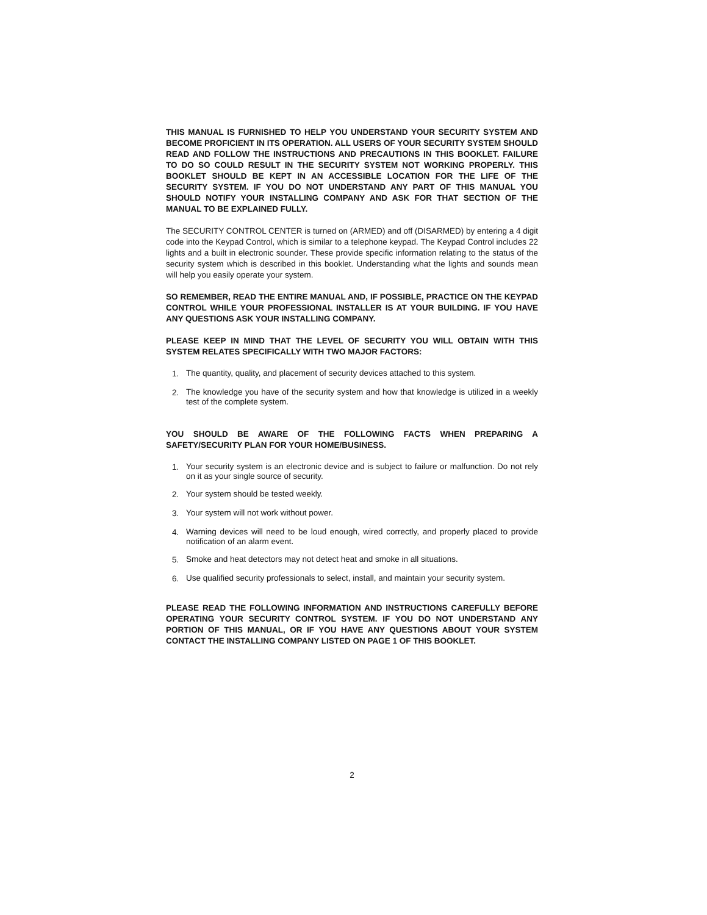THIS MANUAL IS FURNISHED TO HELP YOU UNDERSTAND YOUR SECURITY SYSTEM AND BECOME PROFICIENT IN ITS OPERATION. ALL USERS OF YOUR SECURITY SYSTEM SHOULD READ AND FOLLOW THE INSTRUCTIONS AND PRECAUTIONS IN THIS BOOKLET. FAILURE TO DO SO COULD RESULT IN THE SECURITY SYSTEM NOT WORKING PROPERLY. THIS BOOKLET SHOULD BE KEPT IN AN ACCESSIBLE LOCATION FOR THE LIFE OF THE SECURITY SYSTEM. IF YOU DO NOT UNDERSTAND ANY PART OF THIS MANUAL YOU SHOULD NOTIFY YOUR INSTALLING COMPANY AND ASK FOR THAT SECTION OF THE MANUAL TO BE EXPLAINED FULLY.
The SECURITY CONTROL CENTER is turned on (ARMED) and off (DISARMED) by entering a 4 digit code into the Keypad Control, which is similar to a telephone keypad. The Keypad Control includes 22 lights and a built in electronic sounder. These provide specific information relating to the status of the security system which is described in this booklet. Understanding what the lights and sounds mean will help you easily operate your system.
SO REMEMBER, READ THE ENTIRE MANUAL AND, IF POSSIBLE, PRACTICE ON THE KEYPAD CONTROL WHILE YOUR PROFESSIONAL INSTALLER IS AT YOUR BUILDING. IF YOU HAVE ANY QUESTIONS ASK YOUR INSTALLING COMPANY.
PLEASE KEEP IN MIND THAT THE LEVEL OF SECURITY YOU WILL OBTAIN WITH THIS SYSTEM RELATES SPECIFICALLY WITH TWO MAJOR FACTORS:
1. The quantity, quality, and placement of security devices attached to this system.
2. The knowledge you have of the security system and how that knowledge is utilized in a weekly test of the complete system.
YOU SHOULD BE AWARE OF THE FOLLOWING FACTS WHEN PREPARING A SAFETY/SECURITY PLAN FOR YOUR HOME/BUSINESS.
1. Your security system is an electronic device and is subject to failure or malfunction. Do not rely on it as your single source of security.
2. Your system should be tested weekly.
3. Your system will not work without power.
4. Warning devices will need to be loud enough, wired correctly, and properly placed to provide notification of an alarm event.
5. Smoke and heat detectors may not detect heat and smoke in all situations.
6. Use qualified security professionals to select, install, and maintain your security system.
PLEASE READ THE FOLLOWING INFORMATION AND INSTRUCTIONS CAREFULLY BEFORE OPERATING YOUR SECURITY CONTROL SYSTEM. IF YOU DO NOT UNDERSTAND ANY PORTION OF THIS MANUAL, OR IF YOU HAVE ANY QUESTIONS ABOUT YOUR SYSTEM CONTACT THE INSTALLING COMPANY LISTED ON PAGE 1 OF THIS BOOKLET.
2